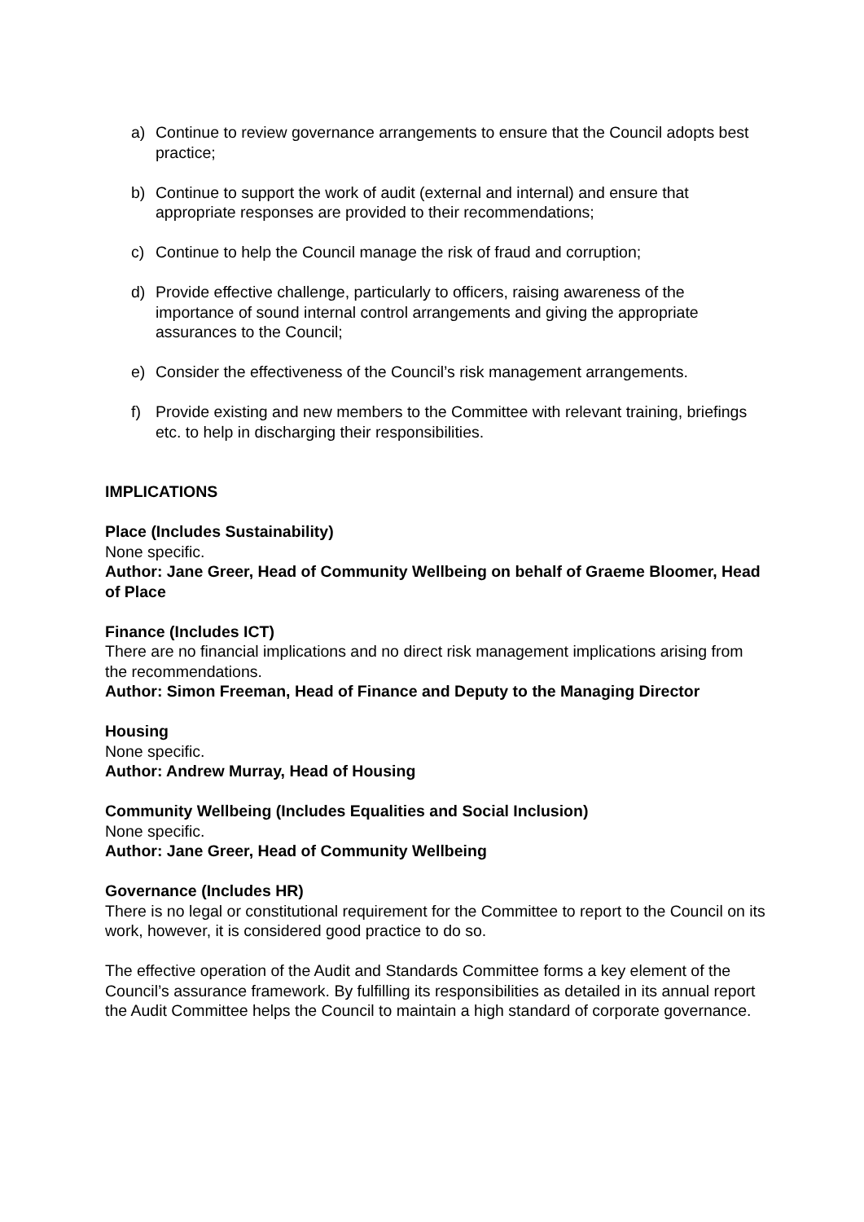a) Continue to review governance arrangements to ensure that the Council adopts best practice;
b) Continue to support the work of audit (external and internal) and ensure that appropriate responses are provided to their recommendations;
c) Continue to help the Council manage the risk of fraud and corruption;
d) Provide effective challenge, particularly to officers, raising awareness of the importance of sound internal control arrangements and giving the appropriate assurances to the Council;
e) Consider the effectiveness of the Council’s risk management arrangements.
f) Provide existing and new members to the Committee with relevant training, briefings etc. to help in discharging their responsibilities.
IMPLICATIONS
Place (Includes Sustainability)
None specific.
Author: Jane Greer, Head of Community Wellbeing on behalf of Graeme Bloomer, Head of Place
Finance (Includes ICT)
There are no financial implications and no direct risk management implications arising from the recommendations.
Author: Simon Freeman, Head of Finance and Deputy to the Managing Director
Housing
None specific.
Author: Andrew Murray, Head of Housing
Community Wellbeing (Includes Equalities and Social Inclusion)
None specific.
Author: Jane Greer, Head of Community Wellbeing
Governance (Includes HR)
There is no legal or constitutional requirement for the Committee to report to the Council on its work, however, it is considered good practice to do so.
The effective operation of the Audit and Standards Committee forms a key element of the Council’s assurance framework. By fulfilling its responsibilities as detailed in its annual report the Audit Committee helps the Council to maintain a high standard of corporate governance.